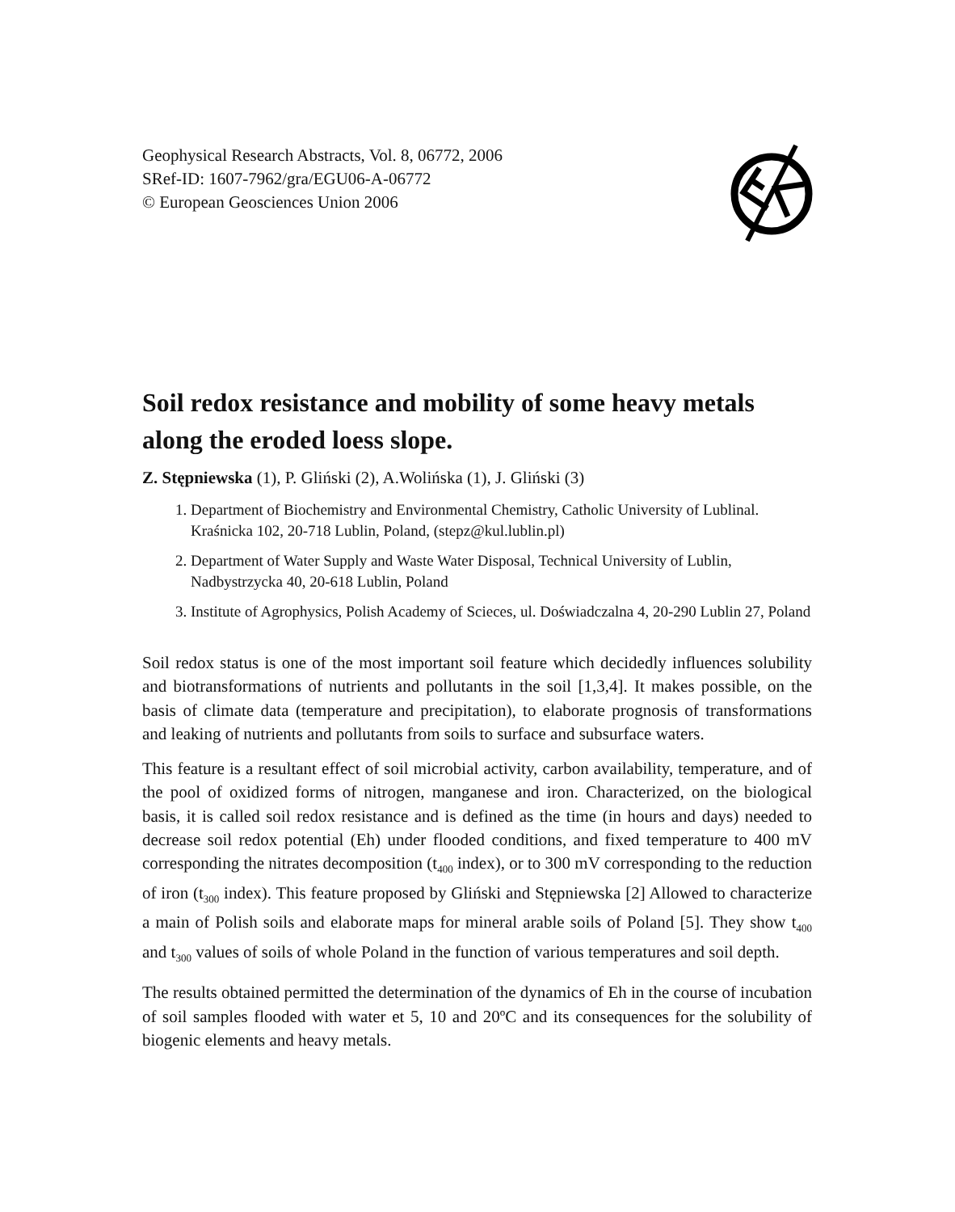Geophysical Research Abstracts, Vol. 8, 06772, 2006
SRef-ID: 1607-7962/gra/EGU06-A-06772
© European Geosciences Union 2006
Soil redox resistance and mobility of some heavy metals along the eroded loess slope.
Z. Stępniewska (1), P. Gliński (2), A.Wolińska (1), J. Gliński (3)
1. Department of Biochemistry and Environmental Chemistry, Catholic University of Lublinal. Kraśnicka 102, 20-718 Lublin, Poland, (stepz@kul.lublin.pl)
2. Department of Water Supply and Waste Water Disposal, Technical University of Lublin, Nadbystrzycka 40, 20-618 Lublin, Poland
3. Institute of Agrophysics, Polish Academy of Scieces, ul. Doświadczalna 4, 20-290 Lublin 27, Poland
Soil redox status is one of the most important soil feature which decidedly influences solubility and biotransformations of nutrients and pollutants in the soil [1,3,4]. It makes possible, on the basis of climate data (temperature and precipitation), to elaborate prognosis of transformations and leaking of nutrients and pollutants from soils to surface and subsurface waters.
This feature is a resultant effect of soil microbial activity, carbon availability, temperature, and of the pool of oxidized forms of nitrogen, manganese and iron. Characterized, on the biological basis, it is called soil redox resistance and is defined as the time (in hours and days) needed to decrease soil redox potential (Eh) under flooded conditions, and fixed temperature to 400 mV corresponding the nitrates decomposition (t<sub>400</sub> index), or to 300 mV corresponding to the reduction of iron (t<sub>300</sub> index). This feature proposed by Gliński and Stępniewska [2] Allowed to characterize a main of Polish soils and elaborate maps for mineral arable soils of Poland [5]. They show t<sub>400</sub> and t<sub>300</sub> values of soils of whole Poland in the function of various temperatures and soil depth.
The results obtained permitted the determination of the dynamics of Eh in the course of incubation of soil samples flooded with water et 5, 10 and 20ºC and its consequences for the solubility of biogenic elements and heavy metals.